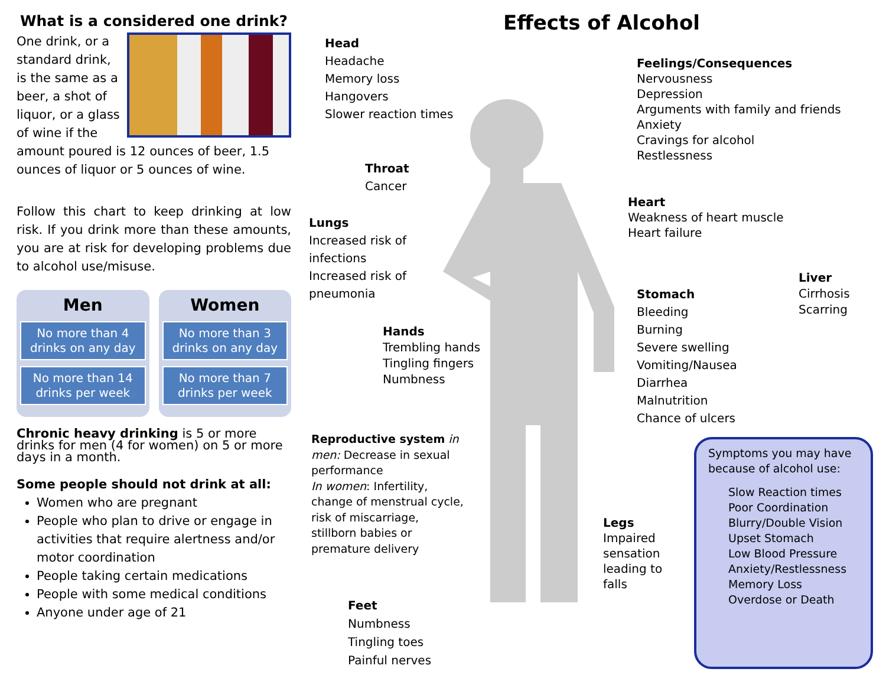What is a considered one drink?
One drink, or a standard drink, is the same as a beer, a shot of liquor, or a glass of wine if the amount poured is 12 ounces of beer, 1.5 ounces of liquor or 5 ounces of wine.
Follow this chart to keep drinking at low risk. If you drink more than these amounts, you are at risk for developing problems due to alcohol use/misuse.
Men
No more than 4 drinks on any day
No more than 14 drinks per week
Women
No more than 3 drinks on any day
No more than 7 drinks per week
Chronic heavy drinking is 5 or more drinks for men (4 for women) on 5 or more days in a month.
Some people should not drink at all:
Women who are pregnant
People who plan to drive or engage in activities that require alertness and/or motor coordination
People taking certain medications
People with some medical conditions
Anyone under age of 21
Effects of Alcohol
Head
Headache
Memory loss
Hangovers
Slower reaction times
Throat
Cancer
Lungs
Increased risk of
infections
Increased risk of
pneumonia
Hands
Trembling hands
Tingling fingers
Numbness
Reproductive system in men: Decrease in sexual performance
In women: Infertility, change of menstrual cycle, risk of miscarriage, stillborn babies or premature delivery
Feet
Numbness
Tingling toes
Painful nerves
Feelings/Consequences
Nervousness
Depression
Arguments with family and friends
Anxiety
Cravings for alcohol
Restlessness
Heart
Weakness of heart muscle
Heart failure
Liver
Cirrhosis
Scarring
Stomach
Bleeding
Burning
Severe swelling
Vomiting/Nausea
Diarrhea
Malnutrition
Chance of ulcers
Legs
Impaired
sensation
leading to
falls
Symptoms you may have because of alcohol use:
Slow Reaction times
Poor Coordination
Blurry/Double Vision
Upset Stomach
Low Blood Pressure
Anxiety/Restlessness
Memory Loss
Overdose or Death